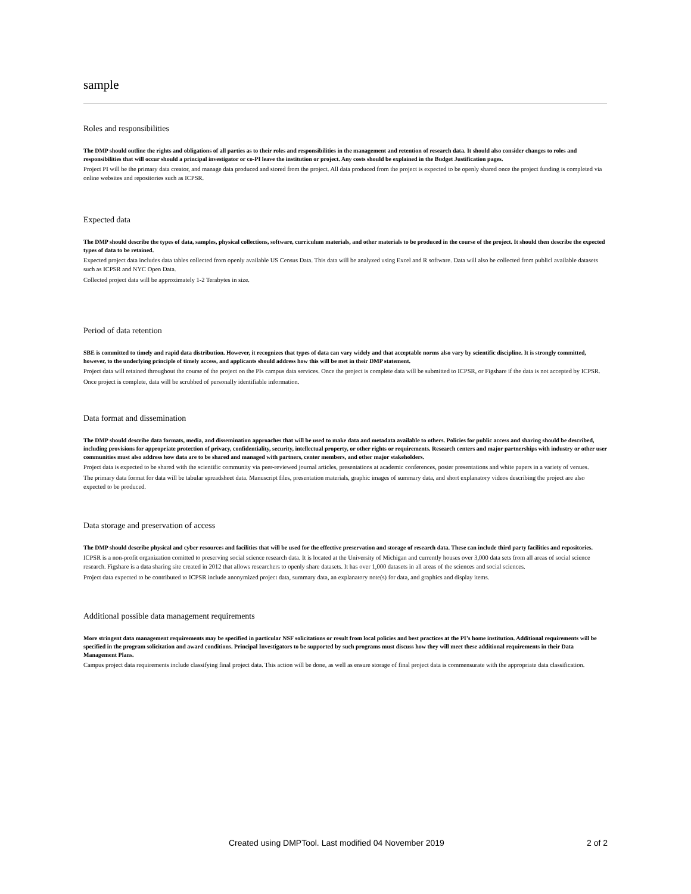sample
Roles and responsibilities
The DMP should outline the rights and obligations of all parties as to their roles and responsibilities in the management and retention of research data. It should also consider changes to roles and responsibilities that will occur should a principal investigator or co-PI leave the institution or project. Any costs should be explained in the Budget Justification pages.
Project PI will be the primary data creator, and manage data produced and stored from the project. All data produced from the project is expected to be openly shared once the project funding is completed via online websites and repositories such as ICPSR.
Expected data
The DMP should describe the types of data, samples, physical collections, software, curriculum materials, and other materials to be produced in the course of the project. It should then describe the expected types of data to be retained.
Expected project data includes data tables collected from openly available US Census Data. This data will be analyzed using Excel and R software. Data will also be collected from publicl available datasets such as ICPSR and NYC Open Data.
Collected project data will be approximately 1-2 Terabytes in size.
Period of data retention
SBE is committed to timely and rapid data distribution. However, it recognizes that types of data can vary widely and that acceptable norms also vary by scientific discipline. It is strongly committed, however, to the underlying principle of timely access, and applicants should address how this will be met in their DMP statement.
Project data will retained throughout the course of the project on the PIs campus data services. Once the project is complete data will be submitted to ICPSR, or Figshare if the data is not accepted by ICPSR.
Once project is complete, data will be scrubbed of personally identifiable information.
Data format and dissemination
The DMP should describe data formats, media, and dissemination approaches that will be used to make data and metadata available to others. Policies for public access and sharing should be described, including provisions for appropriate protection of privacy, confidentiality, security, intellectual property, or other rights or requirements. Research centers and major partnerships with industry or other user communities must also address how data are to be shared and managed with partners, center members, and other major stakeholders.
Project data is expected to be shared with the scientific community via peer-reviewed journal articles, presentations at academic conferences, poster presentations and white papers in a variety of venues.
The primary data format for data will be tabular spreadsheet data. Manuscript files, presentation materials, graphic images of summary data, and short explanatory videos describing the project are also expected to be produced.
Data storage and preservation of access
The DMP should describe physical and cyber resources and facilities that will be used for the effective preservation and storage of research data. These can include third party facilities and repositories.
ICPSR is a non-profit organization comitted to preserving social science research data. It is located at the University of Michigan and currently houses over 3,000 data sets from all areas of social science research. Figshare is a data sharing site created in 2012 that allows researchers to openly share datasets. It has over 1,000 datasets in all areas of the sciences and social sciences.
Project data expected to be contributed to ICPSR include anonymized project data, summary data, an explanatory note(s) for data, and graphics and display items.
Additional possible data management requirements
More stringent data management requirements may be specified in particular NSF solicitations or result from local policies and best practices at the PI’s home institution. Additional requirements will be specified in the program solicitation and award conditions. Principal Investigators to be supported by such programs must discuss how they will meet these additional requirements in their Data Management Plans.
Campus project data requirements include classifying final project data. This action will be done, as well as ensure storage of final project data is commensurate with the appropriate data classification.
Created using DMPTool. Last modified 04 November 2019 2 of 2